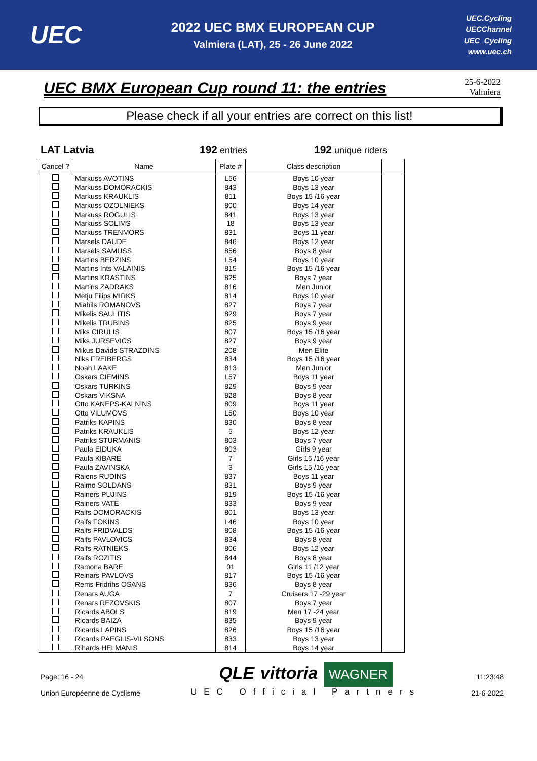UEC
2022 UEC BMX EUROPEAN CUP
Valmiera (LAT), 25 - 26 June 2022
UEC.Cycling
UECChannel
UEC_Cycling
www.uec.ch
UEC BMX European Cup round 11: the entries
25-6-2022
Valmiera
Please check if all your entries are correct on this list!
LAT Latvia 192 entries 192 unique riders
| Cancel ? | Name | Plate # | Class description | |
| --- | --- | --- | --- | --- |
| | Markuss AVOTINS | L56 | Boys 10 year | |
| | Markuss DOMORACKIS | 843 | Boys 13 year | |
| | Markuss KRAUKLIS | 811 | Boys 15 /16 year | |
| | Markuss OZOLNIEKS | 800 | Boys 14 year | |
| | Markuss ROGULIS | 841 | Boys 13 year | |
| | Markuss SOLIMS | 18 | Boys 13 year | |
| | Markuss TRENMORS | 831 | Boys 11 year | |
| | Marsels DAUDE | 846 | Boys 12 year | |
| | Marsels SAMUSS | 856 | Boys 8 year | |
| | Martins BERZINS | L54 | Boys 10 year | |
| | Martins Ints VALAINIS | 815 | Boys 15 /16 year | |
| | Martins KRASTINS | 825 | Boys 7 year | |
| | Martins ZADRAKS | 816 | Men Junior | |
| | Metju Filips MIRKS | 814 | Boys 10 year | |
| | Miahils ROMANOVS | 827 | Boys 7 year | |
| | Mikelis SAULITIS | 829 | Boys 7 year | |
| | Mikelis TRUBINS | 825 | Boys 9 year | |
| | Miks CIRULIS | 807 | Boys 15 /16 year | |
| | Miks JURSEVICS | 827 | Boys 9 year | |
| | Mikus Davids STRAZDINS | 208 | Men Elite | |
| | Niks FREIBERGS | 834 | Boys 15 /16 year | |
| | Noah LAAKE | 813 | Men Junior | |
| | Oskars CIEMINS | L57 | Boys 11 year | |
| | Oskars TURKINS | 829 | Boys 9 year | |
| | Oskars VIKSNA | 828 | Boys 8 year | |
| | Otto KANEPS-KALNINS | 809 | Boys 11 year | |
| | Otto VILUMOVS | L50 | Boys 10 year | |
| | Patriks KAPINS | 830 | Boys 8 year | |
| | Patriks KRAUKLIS | 5 | Boys 12 year | |
| | Patriks STURMANIS | 803 | Boys 7 year | |
| | Paula EIDUKA | 803 | Girls 9 year | |
| | Paula KIBARE | 7 | Girls 15 /16 year | |
| | Paula ZAVINSKA | 3 | Girls 15 /16 year | |
| | Raiens RUDINS | 837 | Boys 11 year | |
| | Raimo SOLDANS | 831 | Boys 9 year | |
| | Rainers PUJINS | 819 | Boys 15 /16 year | |
| | Rainers VATE | 833 | Boys 9 year | |
| | Ralfs DOMORACKIS | 801 | Boys 13 year | |
| | Ralfs FOKINS | L46 | Boys 10 year | |
| | Ralfs FRIDVALDS | 808 | Boys 15 /16 year | |
| | Ralfs PAVLOVICS | 834 | Boys 8 year | |
| | Ralfs RATNIEKS | 806 | Boys 12 year | |
| | Ralfs ROZITIS | 844 | Boys 8 year | |
| | Ramona BARE | 01 | Girls 11 /12 year | |
| | Reinars PAVLOVS | 817 | Boys 15 /16 year | |
| | Rems Fridrihs OSANS | 836 | Boys 8 year | |
| | Renars AUGA | 7 | Cruisers 17 -29 year | |
| | Renars REZOVSKIS | 807 | Boys 7 year | |
| | Ricards ABOLS | 819 | Men 17 -24 year | |
| | Ricards BAIZA | 835 | Boys 9 year | |
| | Ricards LAPINS | 826 | Boys 15 /16 year | |
| | Ricards PAEGLIS-VILSONS | 833 | Boys 13 year | |
| | Rihards HELMANIS | 814 | Boys 14 year | |
Page: 16 - 24
Union Européenne de Cyclisme
QLE vittoria WAGNER
UEC Official Partners
11:23:48
21-6-2022